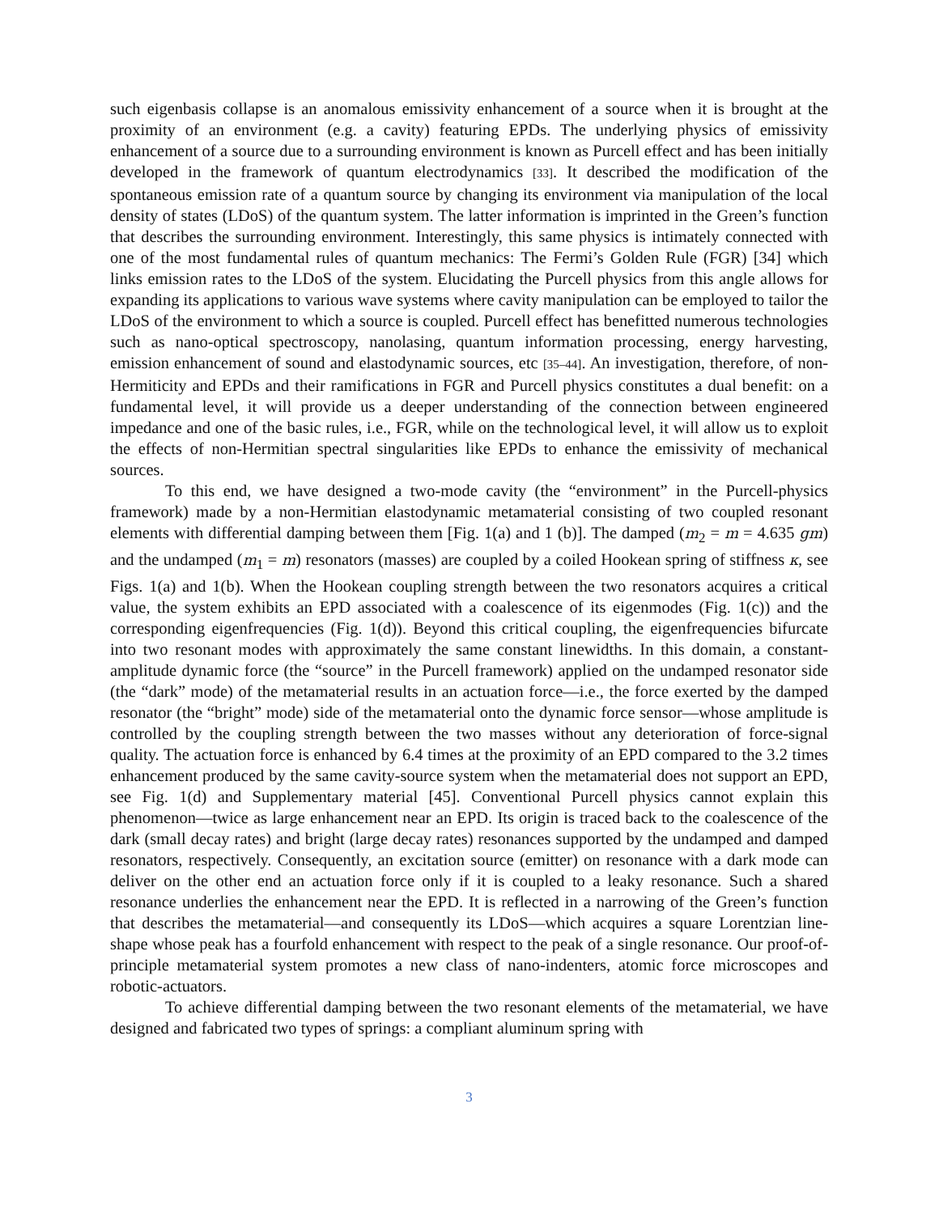such eigenbasis collapse is an anomalous emissivity enhancement of a source when it is brought at the proximity of an environment (e.g. a cavity) featuring EPDs. The underlying physics of emissivity enhancement of a source due to a surrounding environment is known as Purcell effect and has been initially developed in the framework of quantum electrodynamics [33]. It described the modification of the spontaneous emission rate of a quantum source by changing its environment via manipulation of the local density of states (LDoS) of the quantum system. The latter information is imprinted in the Green’s function that describes the surrounding environment. Interestingly, this same physics is intimately connected with one of the most fundamental rules of quantum mechanics: The Fermi’s Golden Rule (FGR) [34] which links emission rates to the LDoS of the system. Elucidating the Purcell physics from this angle allows for expanding its applications to various wave systems where cavity manipulation can be employed to tailor the LDoS of the environment to which a source is coupled. Purcell effect has benefitted numerous technologies such as nano-optical spectroscopy, nanolasing, quantum information processing, energy harvesting, emission enhancement of sound and elastodynamic sources, etc [35–44]. An investigation, therefore, of non-Hermiticity and EPDs and their ramifications in FGR and Purcell physics constitutes a dual benefit: on a fundamental level, it will provide us a deeper understanding of the connection between engineered impedance and one of the basic rules, i.e., FGR, while on the technological level, it will allow us to exploit the effects of non-Hermitian spectral singularities like EPDs to enhance the emissivity of mechanical sources.
To this end, we have designed a two-mode cavity (the “environment” in the Purcell-physics framework) made by a non-Hermitian elastodynamic metamaterial consisting of two coupled resonant elements with differential damping between them [Fig. 1(a) and 1 (b)]. The damped (m<sub>2</sub> = m = 4.635 gm) and the undamped (m<sub>1</sub> = m) resonators (masses) are coupled by a coiled Hookean spring of stiffness κ, see Figs. 1(a) and 1(b). When the Hookean coupling strength between the two resonators acquires a critical value, the system exhibits an EPD associated with a coalescence of its eigenmodes (Fig. 1(c)) and the corresponding eigenfrequencies (Fig. 1(d)). Beyond this critical coupling, the eigenfrequencies bifurcate into two resonant modes with approximately the same constant linewidths. In this domain, a constant-amplitude dynamic force (the “source” in the Purcell framework) applied on the undamped resonator side (the “dark” mode) of the metamaterial results in an actuation force—i.e., the force exerted by the damped resonator (the “bright” mode) side of the metamaterial onto the dynamic force sensor—whose amplitude is controlled by the coupling strength between the two masses without any deterioration of force-signal quality. The actuation force is enhanced by 6.4 times at the proximity of an EPD compared to the 3.2 times enhancement produced by the same cavity-source system when the metamaterial does not support an EPD, see Fig. 1(d) and Supplementary material [45]. Conventional Purcell physics cannot explain this phenomenon—twice as large enhancement near an EPD. Its origin is traced back to the coalescence of the dark (small decay rates) and bright (large decay rates) resonances supported by the undamped and damped resonators, respectively. Consequently, an excitation source (emitter) on resonance with a dark mode can deliver on the other end an actuation force only if it is coupled to a leaky resonance. Such a shared resonance underlies the enhancement near the EPD. It is reflected in a narrowing of the Green’s function that describes the metamaterial—and consequently its LDoS—which acquires a square Lorentzian line-shape whose peak has a fourfold enhancement with respect to the peak of a single resonance. Our proof-of-principle metamaterial system promotes a new class of nano-indenters, atomic force microscopes and robotic-actuators.
To achieve differential damping between the two resonant elements of the metamaterial, we have designed and fabricated two types of springs: a compliant aluminum spring with
3